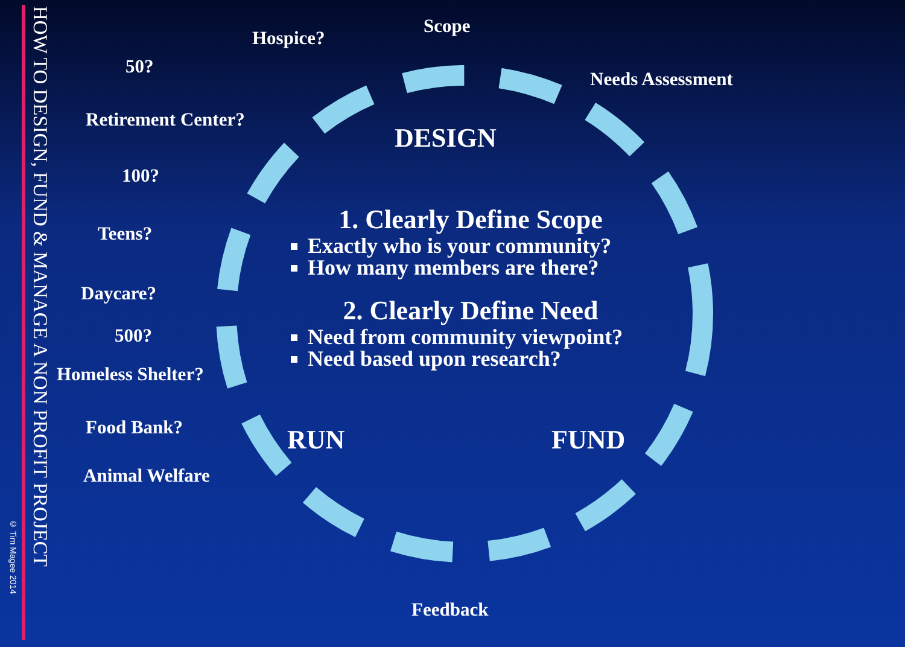© Tim Magee 2014
HOW TO DESIGN, FUND & MANAGE A NON PROFIT PROJECT
Hospice?
Scope
50?
Needs Assessment
Retirement Center?
DESIGN
100?
Teens?
Daycare?
500?
Homeless Shelter?
Food Bank? RUN FUND
Animal Welfare
Feedback
1. Clearly Define Scope
Exactly who is your community?
How many members are there?
2. Clearly Define Need
Need from community viewpoint?
Need based upon research?